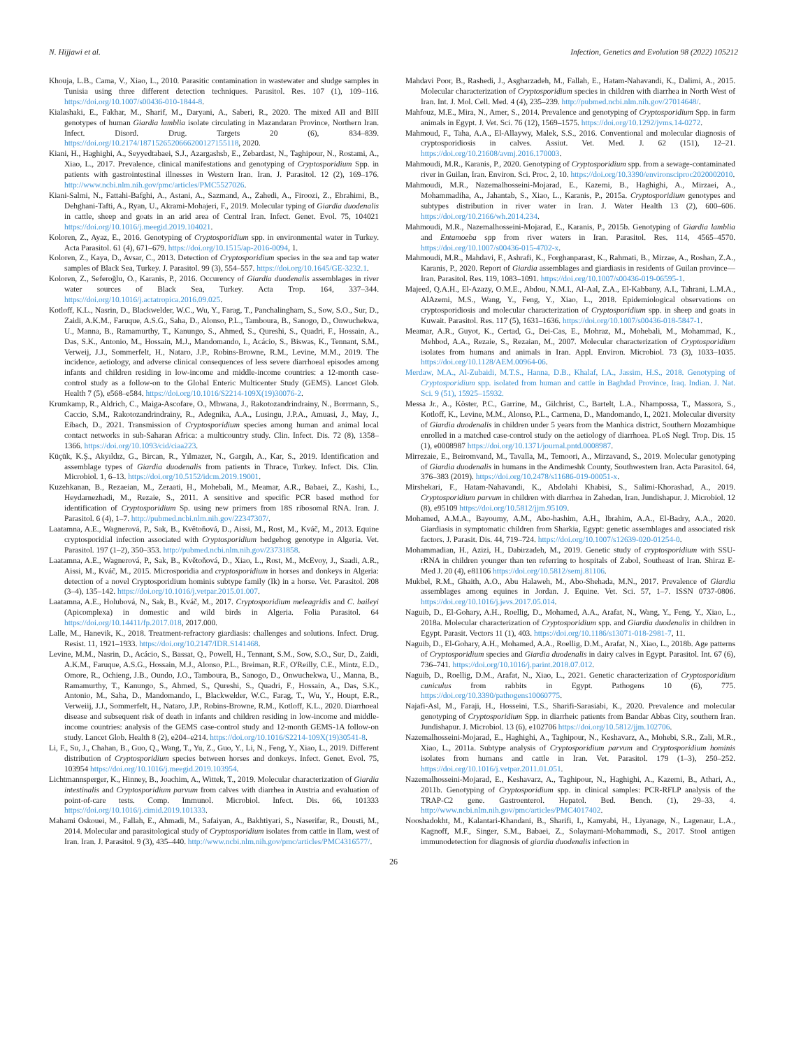N. Hijjawi et al. Infection, Genetics and Evolution 98 (2022) 105212
Khouja, L.B., Cama, V., Xiao, L., 2010. Parasitic contamination in wastewater and sludge samples in Tunisia using three different detection techniques. Parasitol. Res. 107 (1), 109–116. https://doi.org/10.1007/s00436-010-1844-8.
Kialashaki, E., Fakhar, M., Sharif, M., Daryani, A., Saberi, R., 2020. The mixed AII and BIII genotypes of human Giardia lamblia isolate circulating in Mazandaran Province, Northern Iran. Infect. Disord. Drug. Targets 20 (6), 834–839. https://doi.org/10.2174/1871526520666200127155118, 2020.
Kiani, H., Haghighi, A., Seyyedtabaei, S.J., Azargashsb, E., Zebardast, N., Taghipour, N., Rostami, A., Xiao, L., 2017. Prevalence, clinical manifestations and genotyping of Cryptosporidium Spp. in patients with gastrointestinal illnesses in Western Iran. Iran. J. Parasitol. 12 (2), 169–176. http://www.ncbi.nlm.nih.gov/pmc/articles/PMC5527026.
Kiani-Salmi, N., Fattahi-Bafghi, A., Astani, A., Sazmand, A., Zahedi, A., Firoozi, Z., Ebrahimi, B., Dehghani-Tafti, A., Ryan, U., Akrami-Mohajeri, F., 2019. Molecular typing of Giardia duodenalis in cattle, sheep and goats in an arid area of Central Iran. Infect. Genet. Evol. 75, 104021 https://doi.org/10.1016/j.meegid.2019.104021.
Koloren, Z., Ayaz, E., 2016. Genotyping of Cryptosporidium spp. in environmental water in Turkey. Acta Parasitol. 61 (4), 671–679. https://doi.org/10.1515/ap-2016-0094, 1.
Koloren, Z., Kaya, D., Avsar, C., 2013. Detection of Cryptosporidium species in the sea and tap water samples of Black Sea, Turkey. J. Parasitol. 99 (3), 554–557. https://doi.org/10.1645/GE-3232.1.
Koloren, Z., Seferoğlu, O., Karanis, P., 2016. Occurency of Giardia duodenalis assemblages in river water sources of Black Sea, Turkey. Acta Trop. 164, 337–344. https://doi.org/10.1016/j.actatropica.2016.09.025.
Kotloff, K.L., Nasrin, D., Blackwelder, W.C., Wu, Y., Farag, T., Panchalingham, S., Sow, S.O., Sur, D., Zaidi, A.K.M., Faruque, A.S.G., Saha, D., Alonso, P.L., Tamboura, B., Sanogo, D., Onwuchekwa, U., Manna, B., Ramamurthy, T., Kanungo, S., Ahmed, S., Qureshi, S., Quadri, F., Hossain, A., Das, S.K., Antonio, M., Hossain, M.J., Mandomando, I., Acácio, S., Biswas, K., Tennant, S.M., Verweij, J.J., Sommerfelt, H., Nataro, J.P., Robins-Browne, R.M., Levine, M.M., 2019. The incidence, aetiology, and adverse clinical consequences of less severe diarrhoeal episodes among infants and children residing in low-income and middle-income countries: a 12-month case-control study as a follow-on to the Global Enteric Multicenter Study (GEMS). Lancet Glob. Health 7 (5), e568–e584. https://doi.org/10.1016/S2214-109X(19)30076-2.
Krumkamp, R., Aldrich, C., Maiga-Ascofare, O., Mbwana, J., Rakotozandrindrainy, N., Borrmann, S., Caccio, S.M., Rakotozandrindrainy, R., Adegnika, A.A., Lusingu, J.P.A., Amuasi, J., May, J., Eibach, D., 2021. Transmission of Cryptosporidium species among human and animal local contact networks in sub-Saharan Africa: a multicountry study. Clin. Infect. Dis. 72 (8), 1358–1366. https://doi.org/10.1093/cid/ciaa223.
Küçük, K.Ş., Akyıldız, G., Bircan, R., Yılmazer, N., Gargılı, A., Kar, S., 2019. Identification and assemblage types of Giardia duodenalis from patients in Thrace, Turkey. Infect. Dis. Clin. Microbiol. 1, 6–13. https://doi.org/10.5152/idcm.2019.19001.
Kuzehkanan, B., Rezaeian, M., Zeraati, H., Mohebali, M., Meamar, A.R., Babaei, Z., Kashi, L., Heydarnezhadi, M., Rezaie, S., 2011. A sensitive and specific PCR based method for identification of Cryptosporidium Sp. using new primers from 18S ribosomal RNA. Iran. J. Parasitol. 6 (4), 1–7. http://pubmed.ncbi.nlm.nih.gov/22347307/.
Laatamna, A.E., Wagnerová, P., Sak, B., Květoňová, D., Aissi, M., Rost, M., Kváč, M., 2013. Equine cryptosporidial infection associated with Cryptosporidium hedgehog genotype in Algeria. Vet. Parasitol. 197 (1–2), 350–353. http://pubmed.ncbi.nlm.nih.gov/23731858.
Laatamna, A.E., Wagnerová, P., Sak, B., Květoňová, D., Xiao, L., Rost, M., McEvoy, J., Saadi, A.R., Aissi, M., Kváč, M., 2015. Microsporidia and cryptosporidium in horses and donkeys in Algeria: detection of a novel Cryptosporidium hominis subtype family (Ik) in a horse. Vet. Parasitol. 208 (3–4), 135–142. https://doi.org/10.1016/j.vetpar.2015.01.007.
Laatamna, A.E., Holubová, N., Sak, B., Kváč, M., 2017. Cryptosporidium meleagridis and C. baileyi (Apicomplexa) in domestic and wild birds in Algeria. Folia Parasitol. 64 https://doi.org/10.14411/fp.2017.018, 2017.000.
Lalle, M., Hanevik, K., 2018. Treatment-refractory giardiasis: challenges and solutions. Infect. Drug. Resist. 11, 1921–1933. https://doi.org/10.2147/IDR.S141468.
Levine, M.M., Nasrin, D., Acácio, S., Bassat, Q., Powell, H., Tennant, S.M., Sow, S.O., Sur, D., Zaidi, A.K.M., Faruque, A.S.G., Hossain, M.J., Alonso, P.L., Breiman, R.F., O'Reilly, C.E., Mintz, E.D., Omore, R., Ochieng, J.B., Oundo, J.O., Tamboura, B., Sanogo, D., Onwuchekwa, U., Manna, B., Ramamurthy, T., Kanungo, S., Ahmed, S., Qureshi, S., Quadri, F., Hossain, A., Das, S.K., Antonio, M., Saha, D., Mandomando, I., Blackwelder, W.C., Farag, T., Wu, Y., Houpt, E.R., Verweiij, J.J., Sommerfelt, H., Nataro, J.P., Robins-Browne, R.M., Kotloff, K.L., 2020. Diarrhoeal disease and subsequent risk of death in infants and children residing in low-income and middle-income countries: analysis of the GEMS case-control study and 12-month GEMS-1A follow-on study. Lancet Glob. Health 8 (2), e204–e214. https://doi.org/10.1016/S2214-109X(19)30541-8.
Li, F., Su, J., Chahan, B., Guo, Q., Wang, T., Yu, Z., Guo, Y., Li, N., Feng, Y., Xiao, L., 2019. Different distribution of Cryptosporidium species between horses and donkeys. Infect. Genet. Evol. 75, 103954 https://doi.org/10.1016/j.meegid.2019.103954.
Lichtmannsperger, K., Hinney, B., Joachim, A., Wittek, T., 2019. Molecular characterization of Giardia intestinalis and Cryptosporidium parvum from calves with diarrhea in Austria and evaluation of point-of-care tests. Comp. Immunol. Microbiol. Infect. Dis. 66, 101333 https://doi.org/10.1016/j.cimid.2019.101333.
Mahami Oskouei, M., Fallah, E., Ahmadi, M., Safaiyan, A., Bakhtiyari, S., Naserifar, R., Dousti, M., 2014. Molecular and parasitological study of Cryptosporidium isolates from cattle in Ilam, west of Iran. Iran. J. Parasitol. 9 (3), 435–440. http://www.ncbi.nlm.nih.gov/pmc/articles/PMC4316577/.
Mahdavi Poor, B., Rashedi, J., Asgharzadeh, M., Fallah, E., Hatam-Nahavandi, K., Dalimi, A., 2015. Molecular characterization of Cryptosporidium species in children with diarrhea in North West of Iran. Int. J. Mol. Cell. Med. 4 (4), 235–239. http://pubmed.ncbi.nlm.nih.gov/27014648/.
Mahfouz, M.E., Mira, N., Amer, S., 2014. Prevalence and genotyping of Cryptosporidium Spp. in farm animals in Egypt. J. Vet. Sci. 76 (12), 1569–1575. https://doi.org/10.1292/jvms.14-0272.
Mahmoud, F., Taha, A.A., El-Allaywy, Malek, S.S., 2016. Conventional and molecular diagnosis of cryptosporidiosis in calves. Assiut. Vet. Med. J. 62 (151), 12–21. https://doi.org/10.21608/avmj.2016.170003.
Mahmoudi, M.R., Karanis, P., 2020. Genotyping of Cryptosporidium spp. from a sewage-contaminated river in Guilan, Iran. Environ. Sci. Proc. 2, 10. https://doi.org/10.3390/environsciproc2020002010.
Mahmoudi, M.R., Nazemalhosseini-Mojarad, E., Kazemi, B., Haghighi, A., Mirzaei, A., Mohammadiha, A., Jahantab, S., Xiao, L., Karanis, P., 2015a. Cryptosporidium genotypes and subtypes distribution in river water in Iran. J. Water Health 13 (2), 600–606. https://doi.org/10.2166/wh.2014.234.
Mahmoudi, M.R., Nazemalhosseini-Mojarad, E., Karanis, P., 2015b. Genotyping of Giardia lamblia and Entamoeba spp from river waters in Iran. Parasitol. Res. 114, 4565–4570. https://doi.org/10.1007/s00436-015-4702-x.
Mahmoudi, M.R., Mahdavi, F., Ashrafi, K., Forghanparast, K., Rahmati, B., Mirzae, A., Roshan, Z.A., Karanis, P., 2020. Report of Giardia assemblages and giardiasis in residents of Guilan province—Iran. Parasitol. Res. 119, 1083–1091. https://doi.org/10.1007/s00436-019-06595-1.
Majeed, Q.A.H., El-Azazy, O.M.E., Abdou, N.M.I., Al-Aal, Z.A., El-Kabbany, A.I., Tahrani, L.M.A., AlAzemi, M.S., Wang, Y., Feng, Y., Xiao, L., 2018. Epidemiological observations on cryptosporidiosis and molecular characterization of Cryptosporidium spp. in sheep and goats in Kuwait. Parasitol. Res. 117 (5), 1631–1636. https://doi.org/10.1007/s00436-018-5847-1.
Meamar, A.R., Guyot, K., Certad, G., Dei-Cas, E., Mohraz, M., Mohebali, M., Mohammad, K., Mehbod, A.A., Rezaie, S., Rezaian, M., 2007. Molecular characterization of Cryptosporidium isolates from humans and animals in Iran. Appl. Environ. Microbiol. 73 (3), 1033–1035. https://doi.org/10.1128/AEM.00964-06.
Merdaw, M.A., Al-Zubaidi, M.T.S., Hanna, D.B., Khalaf, I.A., Jassim, H.S., 2018. Genotyping of Cryptosporidium spp. isolated from human and cattle in Baghdad Province, Iraq. Indian. J. Nat. Sci. 9 (51), 15925–15932.
Messa Jr., A., Köster, P.C., Garrine, M., Gilchrist, C., Bartelt, L.A., Nhampossa, T., Massora, S., Kotloff, K., Levine, M.M., Alonso, P.L., Carmena, D., Mandomando, I., 2021. Molecular diversity of Giardia duodenalis in children under 5 years from the Manhica district, Southern Mozambique enrolled in a matched case-control study on the aetiology of diarrhoea. PLoS Negl. Trop. Dis. 15 (1), e0008987 https://doi.org/10.1371/journal.pntd.0008987.
Mirrezaie, E., Beiromvand, M., Tavalla, M., Temoori, A., Mirzavand, S., 2019. Molecular genotyping of Giardia duodenalis in humans in the Andimeshk County, Southwestern Iran. Acta Parasitol. 64, 376–383 (2019). https://doi.org/10.2478/s11686-019-00051-x.
Mirshekari, F., Hatam-Nahavandi, K., Abdolahi Khabisi, S., Salimi-Khorashad, A., 2019. Cryptosporidium parvum in children with diarrhea in Zahedan, Iran. Jundishapur. J. Microbiol. 12 (8), e95109 https://doi.org/10.5812/jjm.95109.
Mohamed, A.M.A., Bayoumy, A.M., Abo-hashim, A.H., Ibrahim, A.A., El-Badry, A.A., 2020. Giardiasis in symptomatic children from Sharkia, Egypt: genetic assemblages and associated risk factors. J. Parasit. Dis. 44, 719–724. https://doi.org/10.1007/s12639-020-01254-0.
Mohammadian, H., Azizi, H., Dabirzadeh, M., 2019. Genetic study of cryptosporidium with SSU-rRNA in children younger than ten referring to hospitals of Zabol, Southeast of Iran. Shiraz E-Med J. 20 (4), e81106 https://doi.org/10.5812/semj.81106.
Mukbel, R.M., Ghaith, A.O., Abu Halaweh, M., Abo-Shehada, M.N., 2017. Prevalence of Giardia assemblages among equines in Jordan. J. Equine. Vet. Sci. 57, 1–7. ISSN 0737-0806. https://doi.org/10.1016/j.jevs.2017.05.014.
Naguib, D., El-Gohary, A.H., Roellig, D., Mohamed, A.A., Arafat, N., Wang, Y., Feng, Y., Xiao, L., 2018a. Molecular characterization of Cryptosporidium spp. and Giardia duodenalis in children in Egypt. Parasit. Vectors 11 (1), 403. https://doi.org/10.1186/s13071-018-2981-7, 11.
Naguib, D., El-Gohary, A.H., Mohamed, A.A., Roellig, D.M., Arafat, N., Xiao, L., 2018b. Age patterns of Cryptosporidium species and Giardia duodenalis in dairy calves in Egypt. Parasitol. Int. 67 (6), 736–741. https://doi.org/10.1016/j.parint.2018.07.012.
Naguib, D., Roellig, D.M., Arafat, N., Xiao, L., 2021. Genetic characterization of Cryptosporidium cuniculus from rabbits in Egypt. Pathogens 10 (6), 775. https://doi.org/10.3390/pathogens10060775.
Najafi-Asl, M., Faraji, H., Hosseini, T.S., Sharifi-Sarasiabi, K., 2020. Prevalence and molecular genotyping of Cryptosporidium Spp. in diarrheic patients from Bandar Abbas City, southern Iran. Jundishapur. J. Microbiol. 13 (6), e102706 https://doi.org/10.5812/jjm.102706.
Nazemalhosseini-Mojarad, E., Haghighi, A., Taghipour, N., Keshavarz, A., Mohebi, S.R., Zali, M.R., Xiao, L., 2011a. Subtype analysis of Cryptosporidium parvum and Cryptosporidium hominis isolates from humans and cattle in Iran. Vet. Parasitol. 179 (1–3), 250–252. https://doi.org/10.1016/j.vetpar.2011.01.051.
Nazemalhosseini-Mojarad, E., Keshavarz, A., Taghipour, N., Haghighi, A., Kazemi, B., Athari, A., 2011b. Genotyping of Cryptosporidium spp. in clinical samples: PCR-RFLP analysis of the TRAP-C2 gene. Gastroenterol. Hepatol. Bed. Bench. (1), 29–33, 4. http://www.ncbi.nlm.nih.gov/pmc/articles/PMC4017402.
Nooshadokht, M., Kalantari-Khandani, B., Sharifi, I., Kamyabi, H., Liyanage, N., Lagenaur, L.A., Kagnoff, M.F., Singer, S.M., Babaei, Z., Solaymani-Mohammadi, S., 2017. Stool antigen immunodetection for diagnosis of giardia duodenalis infection in
26